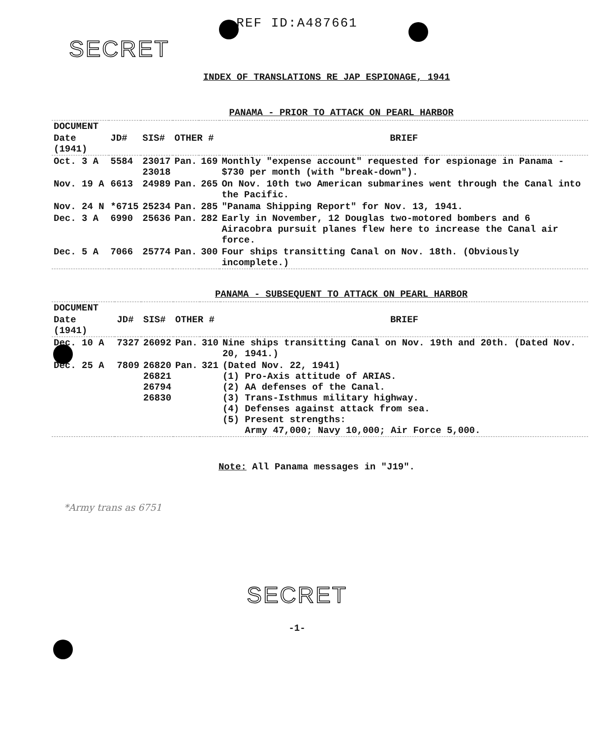REF ID:A487661
SECRET
INDEX OF TRANSLATIONS RE JAP ESPIONAGE, 1941
PANAMA - PRIOR TO ATTACK ON PEARL HARBOR
| DOCUMENT | | | | | |
| --- | --- | --- | --- | --- | --- |
| Date (1941) | JD# | SIS# | OTHER # | | BRIEF |
| Oct. 3 A | 5584 | 23017 23018 | Pan. | 169 | Monthly "expense account" requested for espionage in Panama - $730 per month (with "break-down"). |
| Nov. 19 A | 6613 | 24989 | Pan. | 265 | On Nov. 10th two American submarines went through the Canal into the Pacific. |
| Nov. 24 N | *6715 | 25234 | Pan. | 285 | "Panama Shipping Report" for Nov. 13, 1941. |
| Dec. 3 A | 6990 | 25636 | Pan. | 282 | Early in November, 12 Douglas two-motored bombers and 6 Airacobra pursuit planes flew here to increase the Canal air force. |
| Dec. 5 A | 7066 | 25774 | Pan. | 300 | Four ships transitting Canal on Nov. 18th. (Obviously incomplete.) |
PANAMA - SUBSEQUENT TO ATTACK ON PEARL HARBOR
| DOCUMENT | | | | | |
| --- | --- | --- | --- | --- | --- |
| Date (1941) | JD# | SIS# | OTHER # | | BRIEF |
| Dec. 10 A | 7327 | 26092 | Pan. | 310 | Nine ships transitting Canal on Nov. 19th and 20th. (Dated Nov. 20, 1941.) |
| Dec. 25 A | 7809 | 26820 26821 26794 26830 | Pan. | 321 | (Dated Nov. 22, 1941) (1) Pro-Axis attitude of ARIAS. (2) AA defenses of the Canal. (3) Trans-Isthmus military highway. (4) Defenses against attack from sea. (5) Present strengths: Army 47,000; Navy 10,000; Air Force 5,000. |
Note: All Panama messages in "J19".
*Army trans as 6751
SECRET
-1-